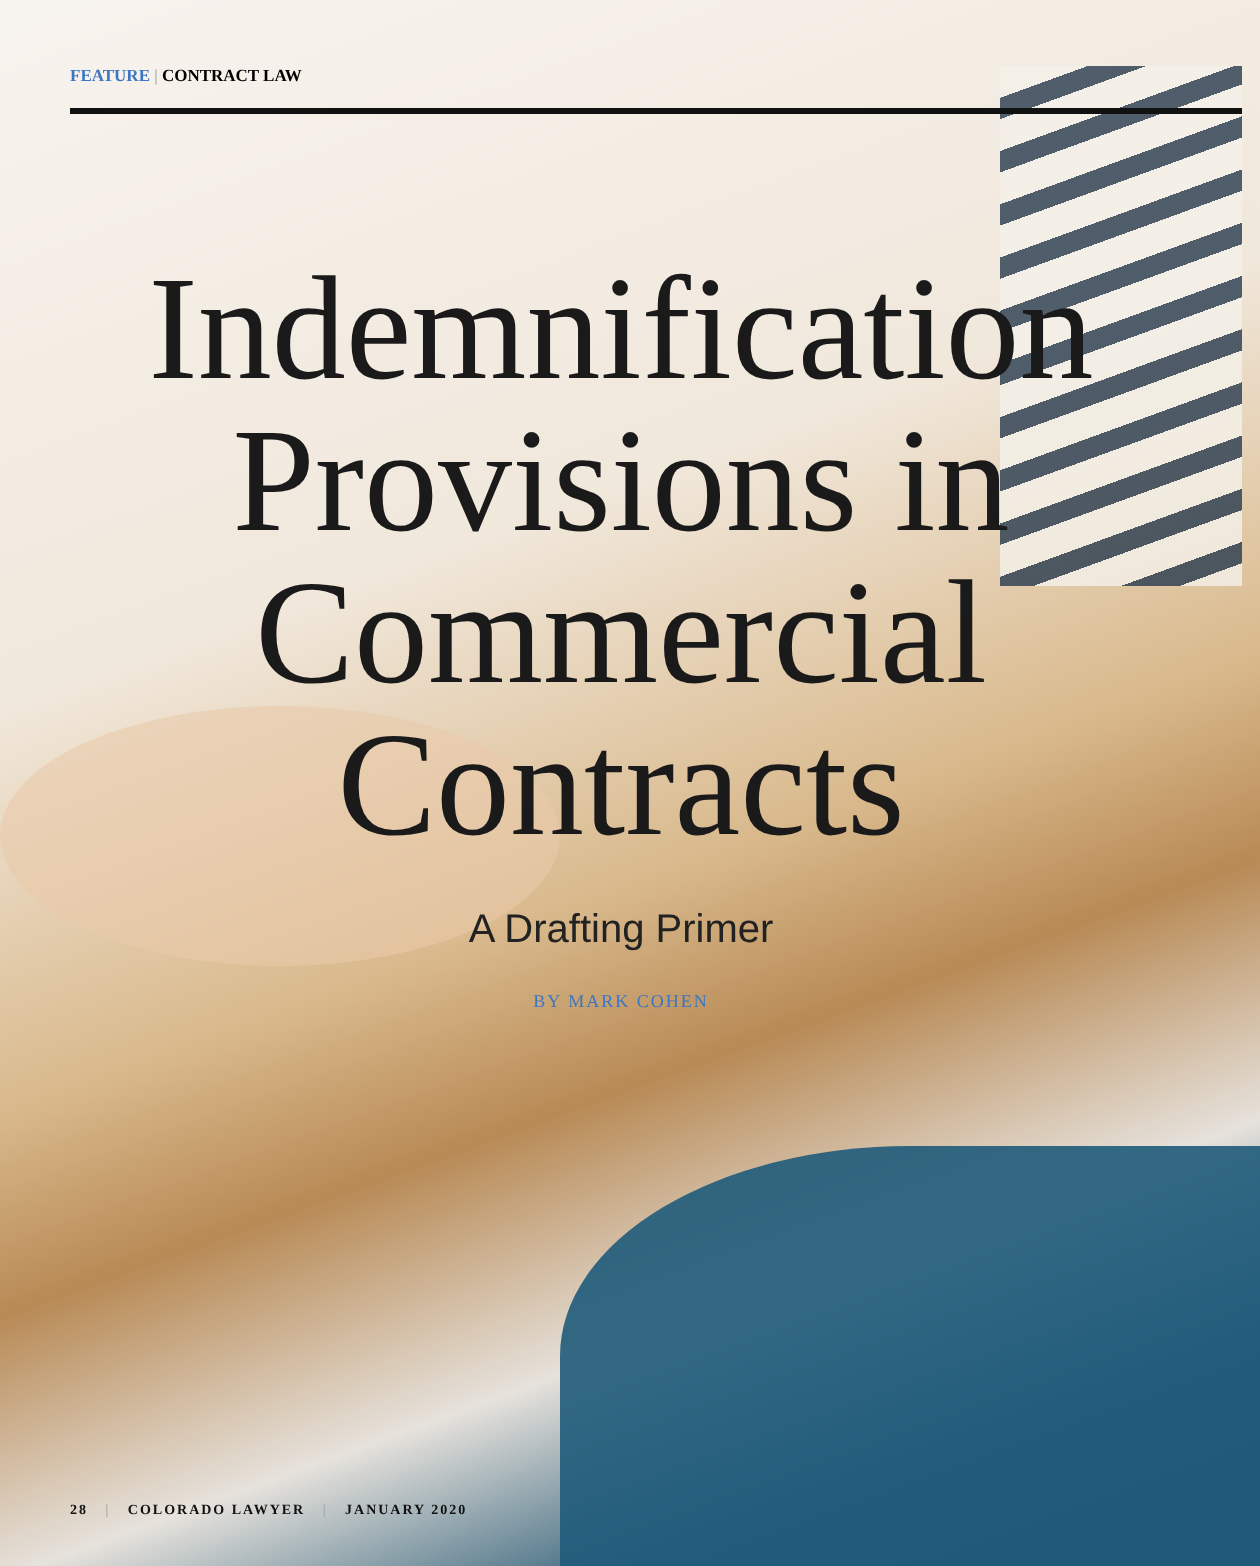FEATURE | CONTRACT LAW
Indemnification
Provisions in
Commercial
Contracts
A Drafting Primer
BY MARK COHEN
28 | COLORADO LAWYER | JANUARY 2020